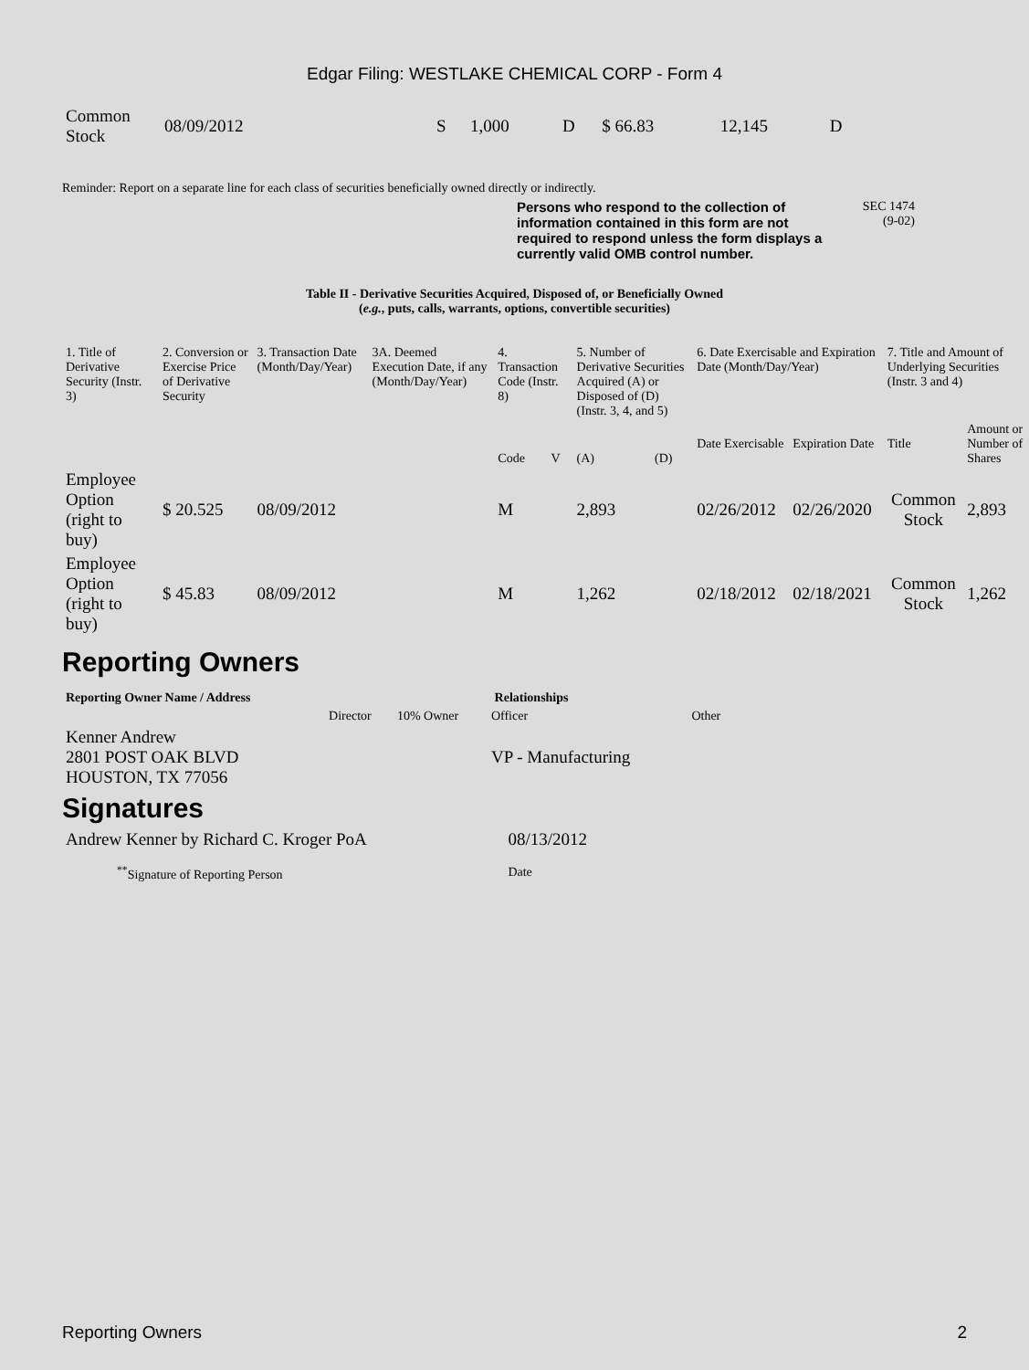Edgar Filing: WESTLAKE CHEMICAL CORP - Form 4
| Common Stock | 08/09/2012 | S | 1,000 | D | $ 66.83 | 12,145 | D |
Reminder: Report on a separate line for each class of securities beneficially owned directly or indirectly.
Persons who respond to the collection of information contained in this form are not required to respond unless the form displays a currently valid OMB control number.
SEC 1474
(9-02)
Table II - Derivative Securities Acquired, Disposed of, or Beneficially Owned
(e.g., puts, calls, warrants, options, convertible securities)
| 1. Title of Derivative Security (Instr. 3) | 2. Conversion or Exercise Price of Derivative Security | 3. Transaction Date (Month/Day/Year) | 3A. Deemed Execution Date, if any (Month/Day/Year) | 4. Transaction Code (Instr. 8) | | 5. Number of Derivative Securities Acquired (A) or Disposed of (D) (Instr. 3, 4, and 5) | | 6. Date Exercisable and Expiration Date (Month/Day/Year) | | 7. Title and Amount of Underlying Securities (Instr. 3 and 4) | |
| --- | --- | --- | --- | --- | --- | --- | --- | --- | --- | --- | --- |
| | | | | Code | V | (A) | (D) | Date Exercisable | Expiration Date | Title | Amount or Number of Shares |
| Employee Option (right to buy) | $ 20.525 | 08/09/2012 | | M | | 2,893 | | 02/26/2012 | 02/26/2020 | Common Stock | 2,893 |
| Employee Option (right to buy) | $ 45.83 | 08/09/2012 | | M | | 1,262 | | 02/18/2012 | 02/18/2021 | Common Stock | 1,262 |
Reporting Owners
| Reporting Owner Name / Address | Relationships | | | |
| --- | --- | --- | --- | --- |
| | Director | 10% Owner | Officer | Other |
| Kenner Andrew 2801 POST OAK BLVD HOUSTON, TX 77056 | | | VP - Manufacturing | |
Signatures
| Andrew Kenner by Richard C. Kroger PoA | 08/13/2012 |
| <sup>**</sup> Signature of Reporting Person | Date |
Reporting Owners 2